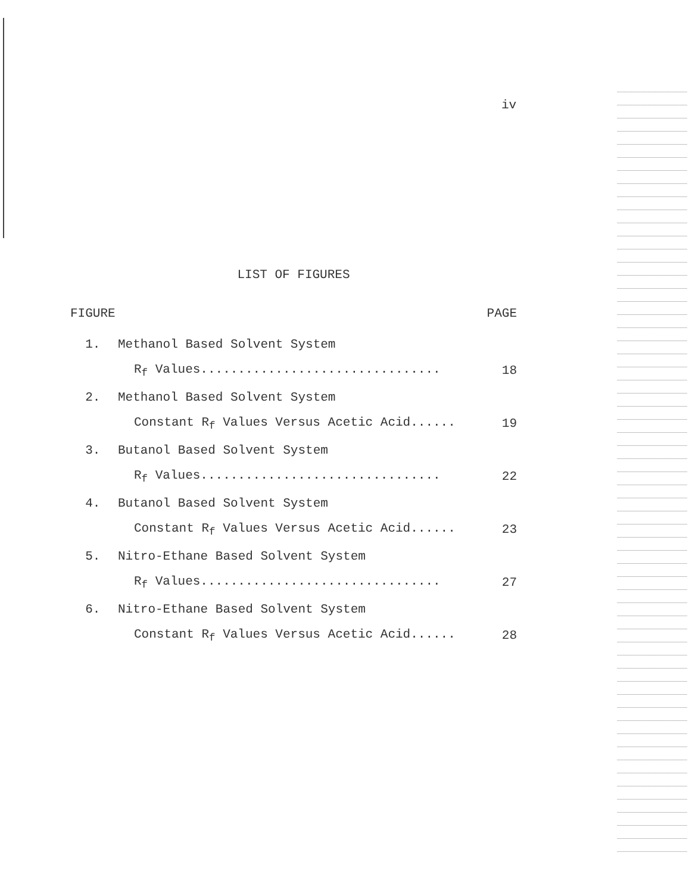iv
LIST OF FIGURES
FIGURE PAGE
1. Methanol Based Solvent System
R<sub>f</sub> Values................................ 18
2. Methanol Based Solvent System
Constant R<sub>f</sub> Values Versus Acetic Acid...... 19
3. Butanol Based Solvent System
R<sub>f</sub> Values................................ 22
4. Butanol Based Solvent System
Constant R<sub>f</sub> Values Versus Acetic Acid...... 23
5. Nitro-Ethane Based Solvent System
R<sub>f</sub> Values................................ 27
6. Nitro-Ethane Based Solvent System
Constant R<sub>f</sub> Values Versus Acetic Acid...... 28